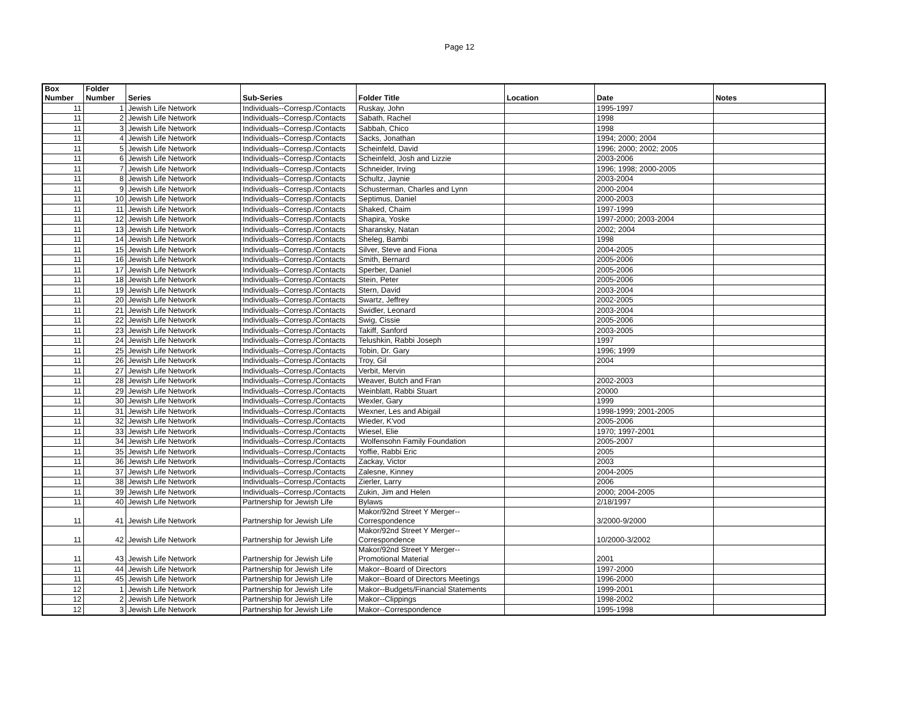Page 12
| Box Number | Folder Number | Series | Sub-Series | Folder Title | Location | Date | Notes |
| --- | --- | --- | --- | --- | --- | --- | --- |
| 11 | 1 | Jewish Life Network | Individuals--Corresp./Contacts | Ruskay, John | | 1995-1997 | |
| 11 | 2 | Jewish Life Network | Individuals--Corresp./Contacts | Sabath, Rachel | | 1998 | |
| 11 | 3 | Jewish Life Network | Individuals--Corresp./Contacts | Sabbah, Chico | | 1998 | |
| 11 | 4 | Jewish Life Network | Individuals--Corresp./Contacts | Sacks, Jonathan | | 1994; 2000; 2004 | |
| 11 | 5 | Jewish Life Network | Individuals--Corresp./Contacts | Scheinfeld, David | | 1996; 2000; 2002; 2005 | |
| 11 | 6 | Jewish Life Network | Individuals--Corresp./Contacts | Scheinfeld, Josh and Lizzie | | 2003-2006 | |
| 11 | 7 | Jewish Life Network | Individuals--Corresp./Contacts | Schneider, Irving | | 1996; 1998; 2000-2005 | |
| 11 | 8 | Jewish Life Network | Individuals--Corresp./Contacts | Schultz, Jaynie | | 2003-2004 | |
| 11 | 9 | Jewish Life Network | Individuals--Corresp./Contacts | Schusterman, Charles and Lynn | | 2000-2004 | |
| 11 | 10 | Jewish Life Network | Individuals--Corresp./Contacts | Septimus, Daniel | | 2000-2003 | |
| 11 | 11 | Jewish Life Network | Individuals--Corresp./Contacts | Shaked, Chaim | | 1997-1999 | |
| 11 | 12 | Jewish Life Network | Individuals--Corresp./Contacts | Shapira, Yoske | | 1997-2000; 2003-2004 | |
| 11 | 13 | Jewish Life Network | Individuals--Corresp./Contacts | Sharansky, Natan | | 2002; 2004 | |
| 11 | 14 | Jewish Life Network | Individuals--Corresp./Contacts | Sheleg, Bambi | | 1998 | |
| 11 | 15 | Jewish Life Network | Individuals--Corresp./Contacts | Silver, Steve and Fiona | | 2004-2005 | |
| 11 | 16 | Jewish Life Network | Individuals--Corresp./Contacts | Smith, Bernard | | 2005-2006 | |
| 11 | 17 | Jewish Life Network | Individuals--Corresp./Contacts | Sperber, Daniel | | 2005-2006 | |
| 11 | 18 | Jewish Life Network | Individuals--Corresp./Contacts | Stein, Peter | | 2005-2006 | |
| 11 | 19 | Jewish Life Network | Individuals--Corresp./Contacts | Stern, David | | 2003-2004 | |
| 11 | 20 | Jewish Life Network | Individuals--Corresp./Contacts | Swartz, Jeffrey | | 2002-2005 | |
| 11 | 21 | Jewish Life Network | Individuals--Corresp./Contacts | Swidler, Leonard | | 2003-2004 | |
| 11 | 22 | Jewish Life Network | Individuals--Corresp./Contacts | Swig, Cissie | | 2005-2006 | |
| 11 | 23 | Jewish Life Network | Individuals--Corresp./Contacts | Takiff, Sanford | | 2003-2005 | |
| 11 | 24 | Jewish Life Network | Individuals--Corresp./Contacts | Telushkin, Rabbi Joseph | | 1997 | |
| 11 | 25 | Jewish Life Network | Individuals--Corresp./Contacts | Tobin, Dr. Gary | | 1996; 1999 | |
| 11 | 26 | Jewish Life Network | Individuals--Corresp./Contacts | Troy, Gil | | 2004 | |
| 11 | 27 | Jewish Life Network | Individuals--Corresp./Contacts | Verbit, Mervin | | | |
| 11 | 28 | Jewish Life Network | Individuals--Corresp./Contacts | Weaver, Butch and Fran | | 2002-2003 | |
| 11 | 29 | Jewish Life Network | Individuals--Corresp./Contacts | Weinblatt, Rabbi Stuart | | 20000 | |
| 11 | 30 | Jewish Life Network | Individuals--Corresp./Contacts | Wexler, Gary | | 1999 | |
| 11 | 31 | Jewish Life Network | Individuals--Corresp./Contacts | Wexner, Les and Abigail | | 1998-1999; 2001-2005 | |
| 11 | 32 | Jewish Life Network | Individuals--Corresp./Contacts | Wieder, K'vod | | 2005-2006 | |
| 11 | 33 | Jewish Life Network | Individuals--Corresp./Contacts | Wiesel, Elie | | 1970; 1997-2001 | |
| 11 | 34 | Jewish Life Network | Individuals--Corresp./Contacts | Wolfensohn Family Foundation | | 2005-2007 | |
| 11 | 35 | Jewish Life Network | Individuals--Corresp./Contacts | Yoffie, Rabbi Eric | | 2005 | |
| 11 | 36 | Jewish Life Network | Individuals--Corresp./Contacts | Zackay, Victor | | 2003 | |
| 11 | 37 | Jewish Life Network | Individuals--Corresp./Contacts | Zalesne, Kinney | | 2004-2005 | |
| 11 | 38 | Jewish Life Network | Individuals--Corresp./Contacts | Zierler, Larry | | 2006 | |
| 11 | 39 | Jewish Life Network | Individuals--Corresp./Contacts | Zukin, Jim and Helen | | 2000; 2004-2005 | |
| 11 | 40 | Jewish Life Network | Partnership for Jewish Life | Bylaws | | 2/18/1997 | |
| 11 | 41 | Jewish Life Network | Partnership for Jewish Life | Makor/92nd Street Y Merger-- Correspondence | | 3/2000-9/2000 | |
| 11 | 42 | Jewish Life Network | Partnership for Jewish Life | Makor/92nd Street Y Merger-- Correspondence | | 10/2000-3/2002 | |
| 11 | 43 | Jewish Life Network | Partnership for Jewish Life | Makor/92nd Street Y Merger-- Promotional Material | | 2001 | |
| 11 | 44 | Jewish Life Network | Partnership for Jewish Life | Makor--Board of Directors | | 1997-2000 | |
| 11 | 45 | Jewish Life Network | Partnership for Jewish Life | Makor--Board of Directors Meetings | | 1996-2000 | |
| 12 | 1 | Jewish Life Network | Partnership for Jewish Life | Makor--Budgets/Financial Statements | | 1999-2001 | |
| 12 | 2 | Jewish Life Network | Partnership for Jewish Life | Makor--Clippings | | 1998-2002 | |
| 12 | 3 | Jewish Life Network | Partnership for Jewish Life | Makor--Correspondence | | 1995-1998 | |